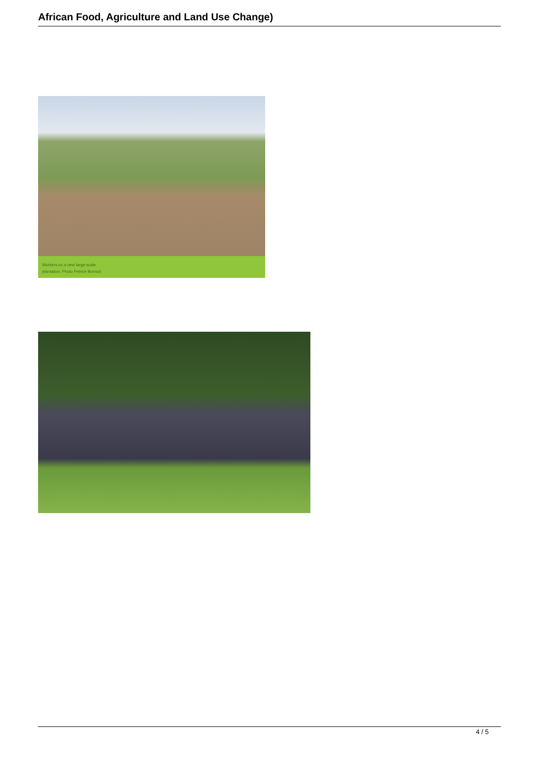African Food, Agriculture and Land Use Change)
Workers on a new large-scale
plantation. Photo Petrice Burnod
4 / 5